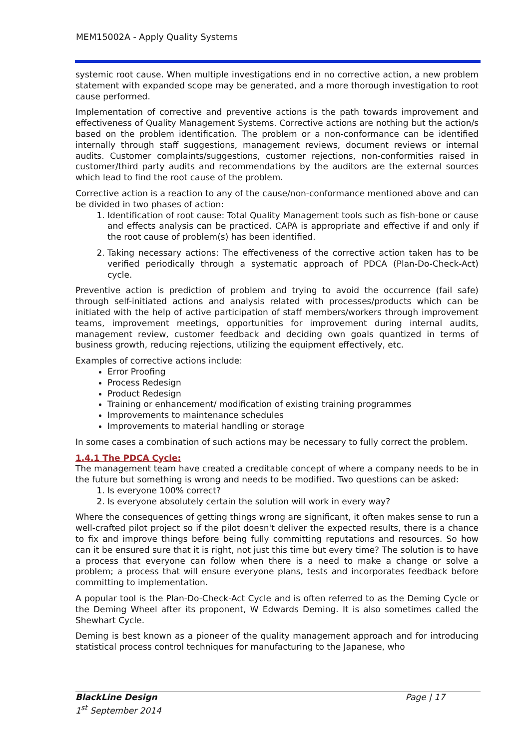MEM15002A - Apply Quality Systems
systemic root cause. When multiple investigations end in no corrective action, a new problem statement with expanded scope may be generated, and a more thorough investigation to root cause performed.
Implementation of corrective and preventive actions is the path towards improvement and effectiveness of Quality Management Systems. Corrective actions are nothing but the action/s based on the problem identification. The problem or a non-conformance can be identified internally through staff suggestions, management reviews, document reviews or internal audits. Customer complaints/suggestions, customer rejections, non-conformities raised in customer/third party audits and recommendations by the auditors are the external sources which lead to find the root cause of the problem.
Corrective action is a reaction to any of the cause/non-conformance mentioned above and can be divided in two phases of action:
1. Identification of root cause: Total Quality Management tools such as fish-bone or cause and effects analysis can be practiced. CAPA is appropriate and effective if and only if the root cause of problem(s) has been identified.
2. Taking necessary actions: The effectiveness of the corrective action taken has to be verified periodically through a systematic approach of PDCA (Plan-Do-Check-Act) cycle.
Preventive action is prediction of problem and trying to avoid the occurrence (fail safe) through self-initiated actions and analysis related with processes/products which can be initiated with the help of active participation of staff members/workers through improvement teams, improvement meetings, opportunities for improvement during internal audits, management review, customer feedback and deciding own goals quantized in terms of business growth, reducing rejections, utilizing the equipment effectively, etc.
Examples of corrective actions include:
Error Proofing
Process Redesign
Product Redesign
Training or enhancement/ modification of existing training programmes
Improvements to maintenance schedules
Improvements to material handling or storage
In some cases a combination of such actions may be necessary to fully correct the problem.
1.4.1 The PDCA Cycle:
The management team have created a creditable concept of where a company needs to be in the future but something is wrong and needs to be modified. Two questions can be asked:
1. Is everyone 100% correct?
2. Is everyone absolutely certain the solution will work in every way?
Where the consequences of getting things wrong are significant, it often makes sense to run a well-crafted pilot project so if the pilot doesn't deliver the expected results, there is a chance to fix and improve things before being fully committing reputations and resources. So how can it be ensured sure that it is right, not just this time but every time? The solution is to have a process that everyone can follow when there is a need to make a change or solve a problem; a process that will ensure everyone plans, tests and incorporates feedback before committing to implementation.
A popular tool is the Plan-Do-Check-Act Cycle and is often referred to as the Deming Cycle or the Deming Wheel after its proponent, W Edwards Deming. It is also sometimes called the Shewhart Cycle.
Deming is best known as a pioneer of the quality management approach and for introducing statistical process control techniques for manufacturing to the Japanese, who
BlackLine Design Page | 17
1<sup>st</sup> September 2014